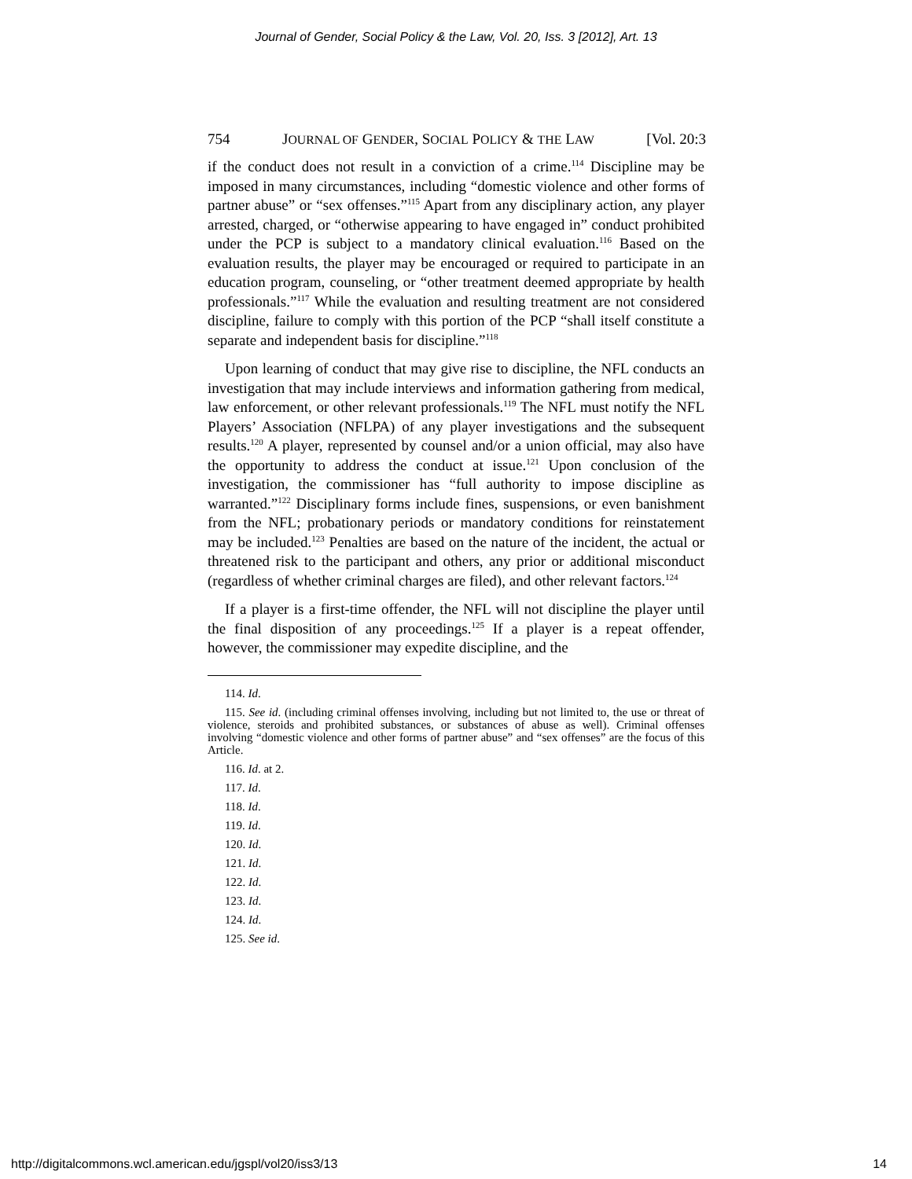Journal of Gender, Social Policy & the Law, Vol. 20, Iss. 3 [2012], Art. 13
754 JOURNAL OF GENDER, SOCIAL POLICY & THE LAW [Vol. 20:3
if the conduct does not result in a conviction of a crime.<sup>114</sup> Discipline may be imposed in many circumstances, including “domestic violence and other forms of partner abuse” or “sex offenses.”<sup>115</sup> Apart from any disciplinary action, any player arrested, charged, or “otherwise appearing to have engaged in” conduct prohibited under the PCP is subject to a mandatory clinical evaluation.<sup>116</sup> Based on the evaluation results, the player may be encouraged or required to participate in an education program, counseling, or “other treatment deemed appropriate by health professionals.”<sup>117</sup> While the evaluation and resulting treatment are not considered discipline, failure to comply with this portion of the PCP “shall itself constitute a separate and independent basis for discipline.”<sup>118</sup>
Upon learning of conduct that may give rise to discipline, the NFL conducts an investigation that may include interviews and information gathering from medical, law enforcement, or other relevant professionals.<sup>119</sup> The NFL must notify the NFL Players’ Association (NFLPA) of any player investigations and the subsequent results.<sup>120</sup> A player, represented by counsel and/or a union official, may also have the opportunity to address the conduct at issue.<sup>121</sup> Upon conclusion of the investigation, the commissioner has “full authority to impose discipline as warranted.”<sup>122</sup> Disciplinary forms include fines, suspensions, or even banishment from the NFL; probationary periods or mandatory conditions for reinstatement may be included.<sup>123</sup> Penalties are based on the nature of the incident, the actual or threatened risk to the participant and others, any prior or additional misconduct (regardless of whether criminal charges are filed), and other relevant factors.<sup>124</sup>
If a player is a first-time offender, the NFL will not discipline the player until the final disposition of any proceedings.<sup>125</sup> If a player is a repeat offender, however, the commissioner may expedite discipline, and the
114. Id.
115. See id. (including criminal offenses involving, including but not limited to, the use or threat of violence, steroids and prohibited substances, or substances of abuse as well). Criminal offenses involving “domestic violence and other forms of partner abuse” and “sex offenses” are the focus of this Article.
116. Id. at 2.
117. Id.
118. Id.
119. Id.
120. Id.
121. Id.
122. Id.
123. Id.
124. Id.
125. See id.
http://digitalcommons.wcl.american.edu/jgspl/vol20/iss3/13 14